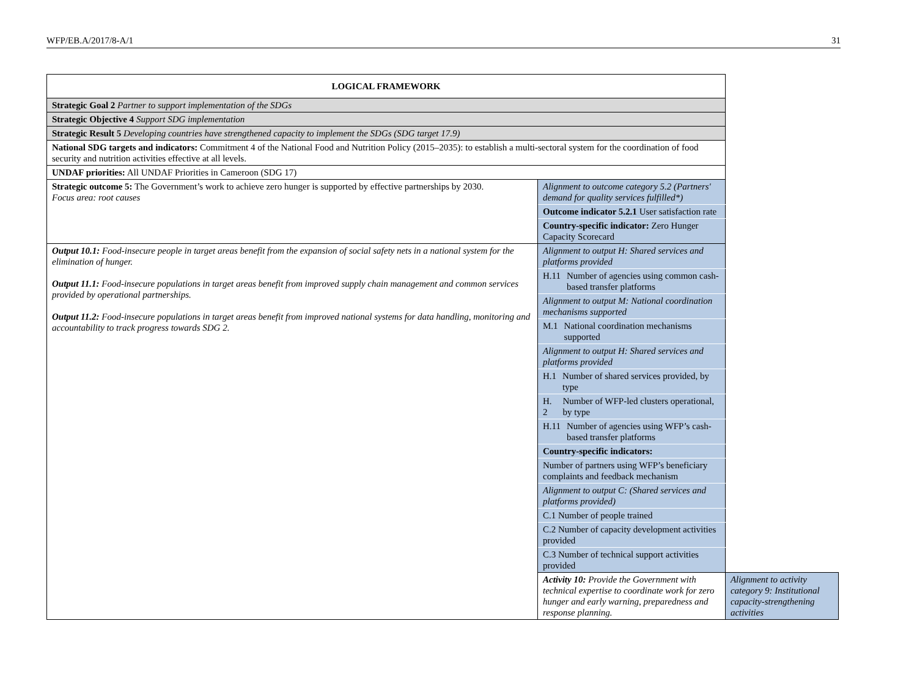WFP/EB.A/2017/8-A/1 31
| LOGICAL FRAMEWORK | | |
| Strategic Goal 2 Partner to support implementation of the SDGs | | |
| Strategic Objective 4 Support SDG implementation | | |
| Strategic Result 5 Developing countries have strengthened capacity to implement the SDGs (SDG target 17.9) | | |
| National SDG targets and indicators: Commitment 4 of the National Food and Nutrition Policy (2015–2035): to establish a multi-sectoral system for the coordination of food security and nutrition activities effective at all levels. | | |
| UNDAF priorities: All UNDAF Priorities in Cameroon (SDG 17) | | |
| Strategic outcome 5: The Government’s work to achieve zero hunger is supported by effective partnerships by 2030. Focus area: root causes | Alignment to outcome category 5.2 (Partners' demand for quality services fulfilled*) | |
| | Outcome indicator 5.2.1 User satisfaction rate | |
| | Country-specific indicator: Zero Hunger Capacity Scorecard | |
| Output 10.1: Food-insecure people in target areas benefit from the expansion of social safety nets in a national system for the elimination of hunger. Output 11.1: Food-insecure populations in target areas benefit from improved supply chain management and common services provided by operational partnerships. Output 11.2: Food-insecure populations in target areas benefit from improved national systems for data handling, monitoring and accountability to track progress towards SDG 2. | Alignment to output H: Shared services and platforms provided | |
| | H.11 Number of agencies using common cash-based transfer platforms | |
| | Alignment to output M: National coordination mechanisms supported | |
| | M.1 National coordination mechanisms supported | |
| | Alignment to output H: Shared services and platforms provided | |
| | H.1 Number of shared services provided, by type | |
| | H. 2 Number of WFP-led clusters operational, by type | |
| | H.11 Number of agencies using WFP’s cash-based transfer platforms | |
| | Country-specific indicators: | |
| | Number of partners using WFP’s beneficiary complaints and feedback mechanism | |
| | Alignment to output C: (Shared services and platforms provided) | |
| | C.1 Number of people trained | |
| | C.2 Number of capacity development activities provided | |
| | C.3 Number of technical support activities provided | |
| | Activity 10: Provide the Government with technical expertise to coordinate work for zero hunger and early warning, preparedness and response planning. | Alignment to activity category 9: Institutional capacity-strengthening activities |